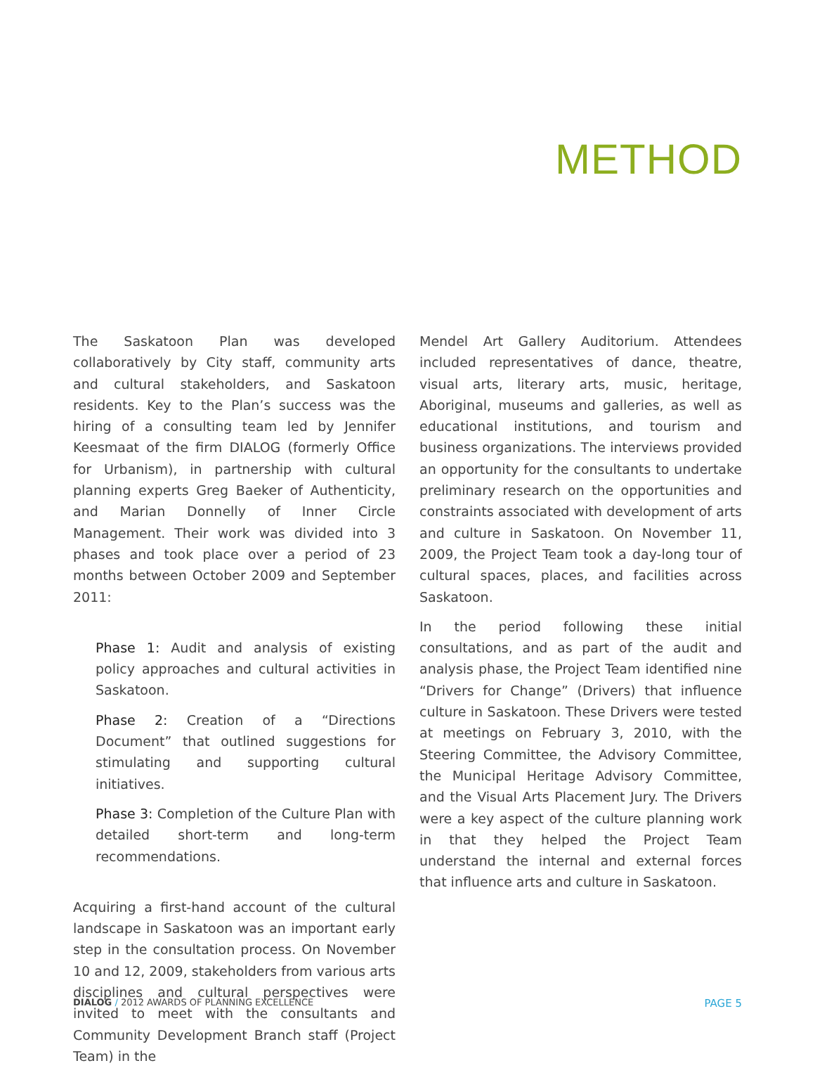METHOD
The Saskatoon Plan was developed collaboratively by City staff, community arts and cultural stakeholders, and Saskatoon residents. Key to the Plan’s success was the hiring of a consulting team led by Jennifer Keesmaat of the firm DIALOG (formerly Office for Urbanism), in partnership with cultural planning experts Greg Baeker of Authenticity, and Marian Donnelly of Inner Circle Management. Their work was divided into 3 phases and took place over a period of 23 months between October 2009 and September 2011:
Phase 1: Audit and analysis of existing policy approaches and cultural activities in Saskatoon.
Phase 2: Creation of a “Directions Document” that outlined suggestions for stimulating and supporting cultural initiatives.
Phase 3: Completion of the Culture Plan with detailed short-term and long-term recommendations.
Acquiring a first-hand account of the cultural landscape in Saskatoon was an important early step in the consultation process. On November 10 and 12, 2009, stakeholders from various arts disciplines and cultural perspectives were invited to meet with the consultants and Community Development Branch staff (Project Team) in the
Mendel Art Gallery Auditorium. Attendees included representatives of dance, theatre, visual arts, literary arts, music, heritage, Aboriginal, museums and galleries, as well as educational institutions, and tourism and business organizations. The interviews provided an opportunity for the consultants to undertake preliminary research on the opportunities and constraints associated with development of arts and culture in Saskatoon. On November 11, 2009, the Project Team took a day-long tour of cultural spaces, places, and facilities across Saskatoon.
In the period following these initial consultations, and as part of the audit and analysis phase, the Project Team identified nine “Drivers for Change” (Drivers) that influence culture in Saskatoon. These Drivers were tested at meetings on February 3, 2010, with the Steering Committee, the Advisory Committee, the Municipal Heritage Advisory Committee, and the Visual Arts Placement Jury. The Drivers were a key aspect of the culture planning work in that they helped the Project Team understand the internal and external forces that influence arts and culture in Saskatoon.
DIALOG / 2012 AWARDS OF PLANNING EXCELLENCE PAGE 5